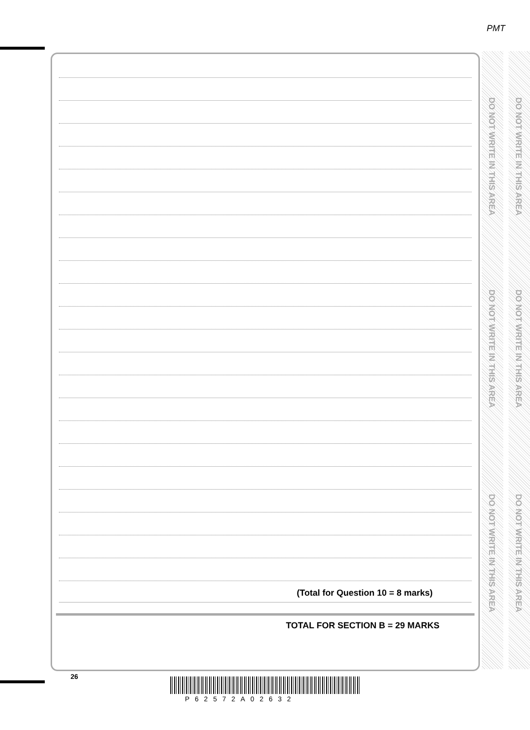PMT
(Total for Question 10 = 8 marks)
TOTAL FOR SECTION B = 29 MARKS
DO NOT WRITE IN THIS AREA
DO NOT WRITE IN THIS AREA
DO NOT WRITE IN THIS AREA
DO NOT WRITE IN THIS AREA
DO NOT WRITE IN THIS AREA
DO NOT WRITE IN THIS AREA
26
P62572A02632